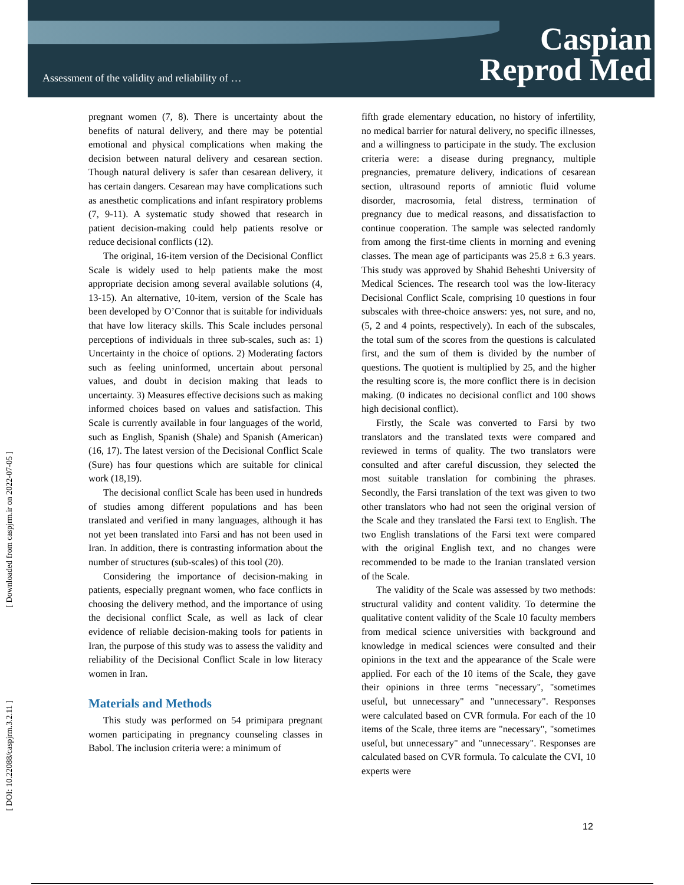Assessment of the validity and reliability of …
Caspian
Reprod Med
[ Downloaded from caspjrm.ir on 2022-07-05 ]
[ DOI: 10.22088/caspjrm.3.2.11 ]
pregnant women (7, 8). There is uncertainty about the benefits of natural delivery, and there may be potential emotional and physical complications when making the decision between natural delivery and cesarean section. Though natural delivery is safer than cesarean delivery, it has certain dangers. Cesarean may have complications such as anesthetic complications and infant respiratory problems (7, 9-11). A systematic study showed that research in patient decision-making could help patients resolve or reduce decisional conflicts (12).
The original, 16-item version of the Decisional Conflict Scale is widely used to help patients make the most appropriate decision among several available solutions (4, 13-15). An alternative, 10-item, version of the Scale has been developed by O’Connor that is suitable for individuals that have low literacy skills. This Scale includes personal perceptions of individuals in three sub-scales, such as: 1) Uncertainty in the choice of options. 2) Moderating factors such as feeling uninformed, uncertain about personal values, and doubt in decision making that leads to uncertainty. 3) Measures effective decisions such as making informed choices based on values and satisfaction. This Scale is currently available in four languages of the world, such as English, Spanish (Shale) and Spanish (American) (16, 17). The latest version of the Decisional Conflict Scale (Sure) has four questions which are suitable for clinical work (18,19).
The decisional conflict Scale has been used in hundreds of studies among different populations and has been translated and verified in many languages, although it has not yet been translated into Farsi and has not been used in Iran. In addition, there is contrasting information about the number of structures (sub-scales) of this tool (20).
Considering the importance of decision-making in patients, especially pregnant women, who face conflicts in choosing the delivery method, and the importance of using the decisional conflict Scale, as well as lack of clear evidence of reliable decision-making tools for patients in Iran, the purpose of this study was to assess the validity and reliability of the Decisional Conflict Scale in low literacy women in Iran.
Materials and Methods
This study was performed on 54 primipara pregnant women participating in pregnancy counseling classes in Babol. The inclusion criteria were: a minimum of
fifth grade elementary education, no history of infertility, no medical barrier for natural delivery, no specific illnesses, and a willingness to participate in the study. The exclusion criteria were: a disease during pregnancy, multiple pregnancies, premature delivery, indications of cesarean section, ultrasound reports of amniotic fluid volume disorder, macrosomia, fetal distress, termination of pregnancy due to medical reasons, and dissatisfaction to continue cooperation. The sample was selected randomly from among the first-time clients in morning and evening classes. The mean age of participants was 25.8 ± 6.3 years. This study was approved by Shahid Beheshti University of Medical Sciences. The research tool was the low-literacy Decisional Conflict Scale, comprising 10 questions in four subscales with three-choice answers: yes, not sure, and no, (5, 2 and 4 points, respectively). In each of the subscales, the total sum of the scores from the questions is calculated first, and the sum of them is divided by the number of questions. The quotient is multiplied by 25, and the higher the resulting score is, the more conflict there is in decision making. (0 indicates no decisional conflict and 100 shows high decisional conflict).
Firstly, the Scale was converted to Farsi by two translators and the translated texts were compared and reviewed in terms of quality. The two translators were consulted and after careful discussion, they selected the most suitable translation for combining the phrases. Secondly, the Farsi translation of the text was given to two other translators who had not seen the original version of the Scale and they translated the Farsi text to English. The two English translations of the Farsi text were compared with the original English text, and no changes were recommended to be made to the Iranian translated version of the Scale.
The validity of the Scale was assessed by two methods: structural validity and content validity. To determine the qualitative content validity of the Scale 10 faculty members from medical science universities with background and knowledge in medical sciences were consulted and their opinions in the text and the appearance of the Scale were applied. For each of the 10 items of the Scale, they gave their opinions in three terms "necessary", "sometimes useful, but unnecessary" and "unnecessary". Responses were calculated based on CVR formula. For each of the 10 items of the Scale, three items are "necessary", "sometimes useful, but unnecessary" and "unnecessary". Responses are calculated based on CVR formula. To calculate the CVI, 10 experts were
12